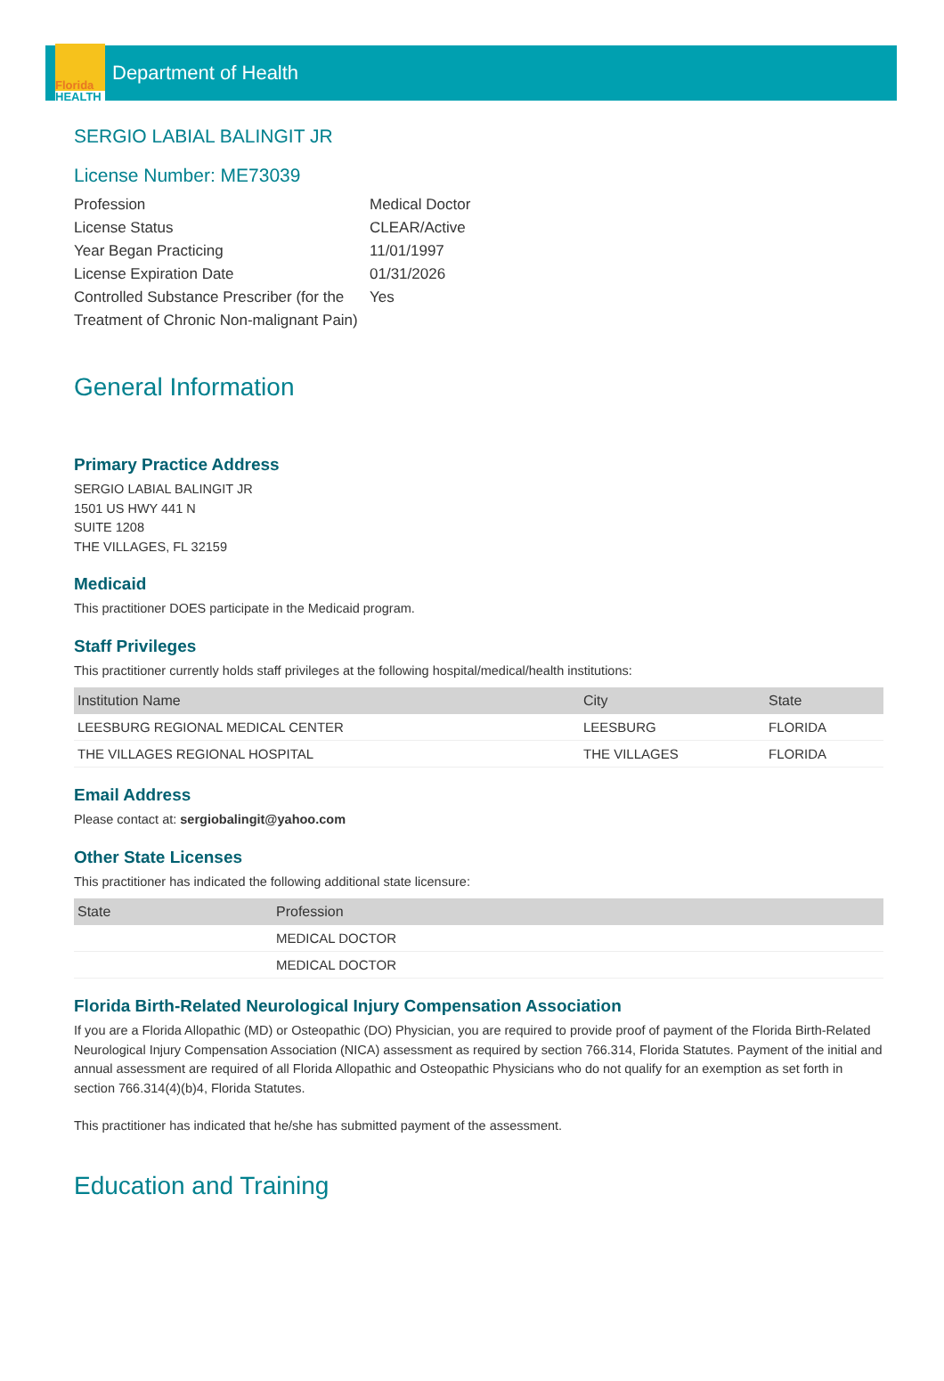Florida
HEALTH
Department of Health
SERGIO LABIAL BALINGIT JR
License Number: ME73039
Profession
Medical Doctor
License Status
CLEAR/Active
Year Began Practicing
11/01/1997
License Expiration Date
01/31/2026
Controlled Substance Prescriber (for the Treatment of Chronic Non-malignant Pain)
Yes
General Information
Primary Practice Address
SERGIO LABIAL BALINGIT JR
1501 US HWY 441 N
SUITE 1208
THE VILLAGES, FL 32159
Medicaid
This practitioner DOES participate in the Medicaid program.
Staff Privileges
This practitioner currently holds staff privileges at the following hospital/medical/health institutions:
| Institution Name | City | State |
| --- | --- | --- |
| LEESBURG REGIONAL MEDICAL CENTER | LEESBURG | FLORIDA |
| THE VILLAGES REGIONAL HOSPITAL | THE VILLAGES | FLORIDA |
Email Address
Please contact at: sergiobalingit@yahoo.com
Other State Licenses
This practitioner has indicated the following additional state licensure:
| State | Profession |
| --- | --- |
| | MEDICAL DOCTOR |
| | MEDICAL DOCTOR |
Florida Birth-Related Neurological Injury Compensation Association
If you are a Florida Allopathic (MD) or Osteopathic (DO) Physician, you are required to provide proof of payment of the Florida Birth-Related Neurological Injury Compensation Association (NICA) assessment as required by section 766.314, Florida Statutes. Payment of the initial and annual assessment are required of all Florida Allopathic and Osteopathic Physicians who do not qualify for an exemption as set forth in section 766.314(4)(b)4, Florida Statutes.
This practitioner has indicated that he/she has submitted payment of the assessment.
Education and Training